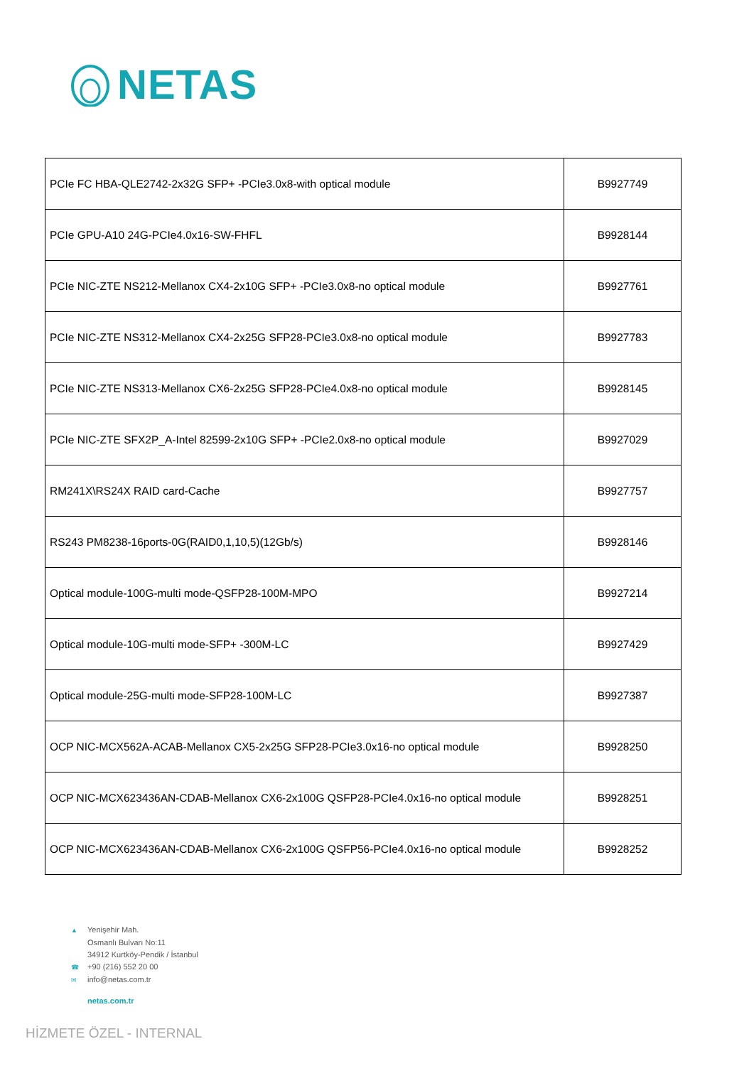NETAS
| PCIe FC HBA-QLE2742-2x32G SFP+ -PCIe3.0x8-with optical module | B9927749 |
| PCIe GPU-A10 24G-PCIe4.0x16-SW-FHFL | B9928144 |
| PCIe NIC-ZTE NS212-Mellanox CX4-2x10G SFP+ -PCIe3.0x8-no optical module | B9927761 |
| PCIe NIC-ZTE NS312-Mellanox CX4-2x25G SFP28-PCIe3.0x8-no optical module | B9927783 |
| PCIe NIC-ZTE NS313-Mellanox CX6-2x25G SFP28-PCIe4.0x8-no optical module | B9928145 |
| PCIe NIC-ZTE SFX2P_A-Intel 82599-2x10G SFP+ -PCIe2.0x8-no optical module | B9927029 |
| RM241X\RS24X RAID card-Cache | B9927757 |
| RS243 PM8238-16ports-0G(RAID0,1,10,5)(12Gb/s) | B9928146 |
| Optical module-100G-multi mode-QSFP28-100M-MPO | B9927214 |
| Optical module-10G-multi mode-SFP+ -300M-LC | B9927429 |
| Optical module-25G-multi mode-SFP28-100M-LC | B9927387 |
| OCP NIC-MCX562A-ACAB-Mellanox CX5-2x25G SFP28-PCIe3.0x16-no optical module | B9928250 |
| OCP NIC-MCX623436AN-CDAB-Mellanox CX6-2x100G QSFP28-PCIe4.0x16-no optical module | B9928251 |
| OCP NIC-MCX623436AN-CDAB-Mellanox CX6-2x100G QSFP56-PCIe4.0x16-no optical module | B9928252 |
▲ Yenişehir Mah.
Osmanlı Bulvarı No:11
34912 Kurtköy-Pendik / İstanbul
☎ +90 (216) 552 20 00
✉ info@netas.com.tr
netas.com.tr
HİZMETE ÖZEL - INTERNAL